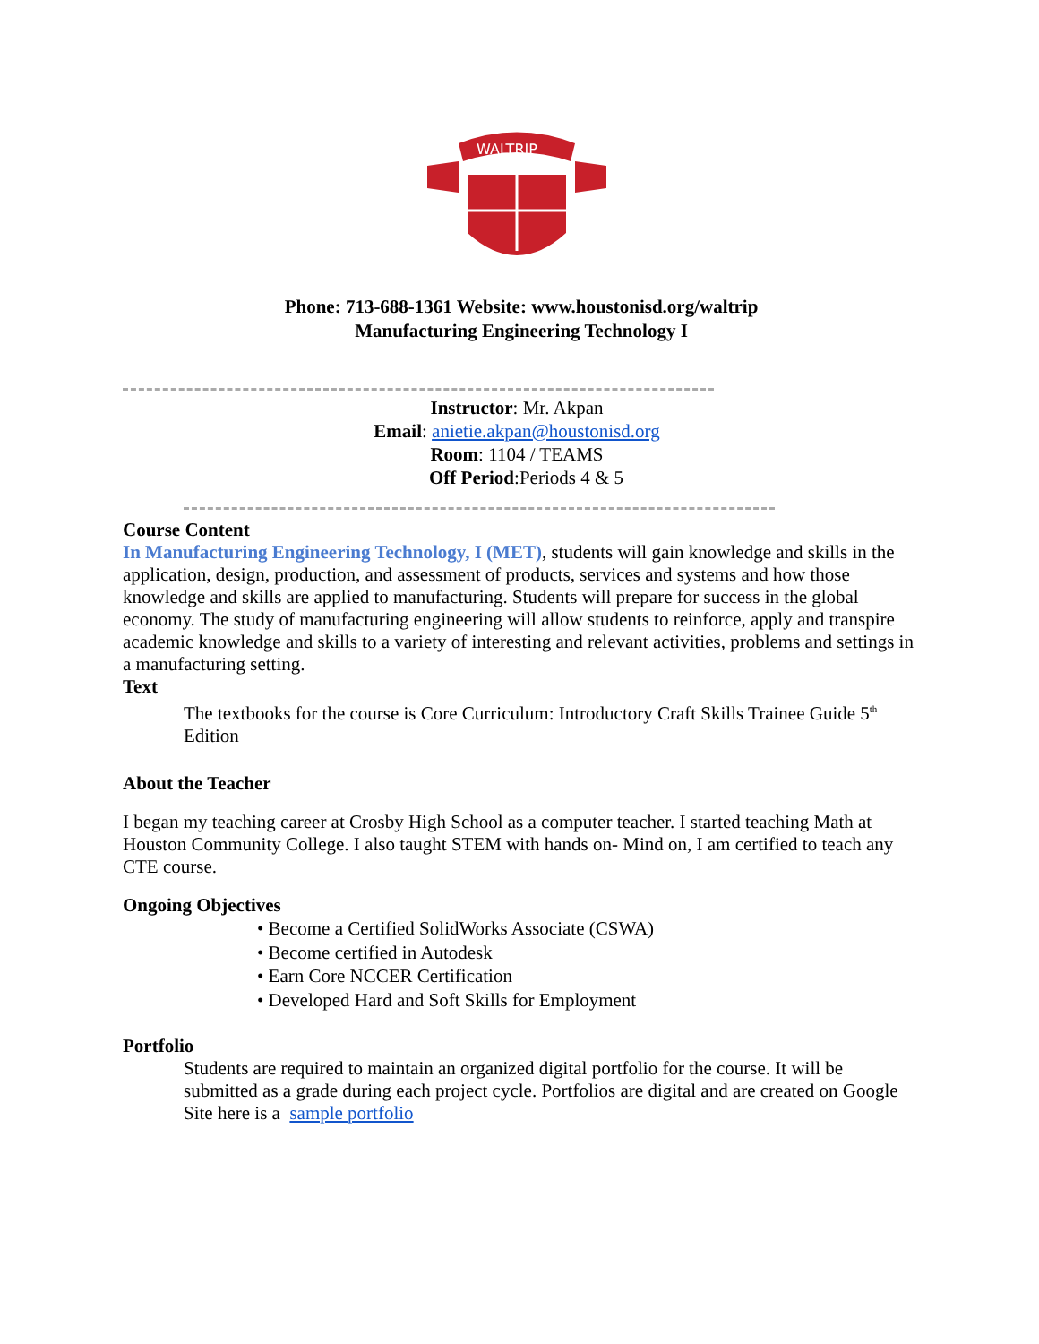WALTRIP
Phone: 713-688-1361 Website: www.houstonisd.org/waltrip
Manufacturing Engineering Technology I
Instructor: Mr. Akpan
Email: anietie.akpan@houstonisd.org
Room: 1104 / TEAMS
Off Period:Periods 4 & 5
Course Content
In Manufacturing Engineering Technology, I (MET), students will gain knowledge and skills in the application, design, production, and assessment of products, services and systems and how those knowledge and skills are applied to manufacturing. Students will prepare for success in the global economy. The study of manufacturing engineering will allow students to reinforce, apply and transpire academic knowledge and skills to a variety of interesting and relevant activities, problems and settings in a manufacturing setting.
Text
The textbooks for the course is Core Curriculum: Introductory Craft Skills Trainee Guide 5<sup>th</sup> Edition
About the Teacher
I began my teaching career at Crosby High School as a computer teacher. I started teaching Math at Houston Community College. I also taught STEM with hands on- Mind on, I am certified to teach any CTE course.
Ongoing Objectives
• Become a Certified SolidWorks Associate (CSWA)
• Become certified in Autodesk
• Earn Core NCCER Certification
• Developed Hard and Soft Skills for Employment
Portfolio
Students are required to maintain an organized digital portfolio for the course. It will be submitted as a grade during each project cycle. Portfolios are digital and are created on Google Site here is a sample portfolio